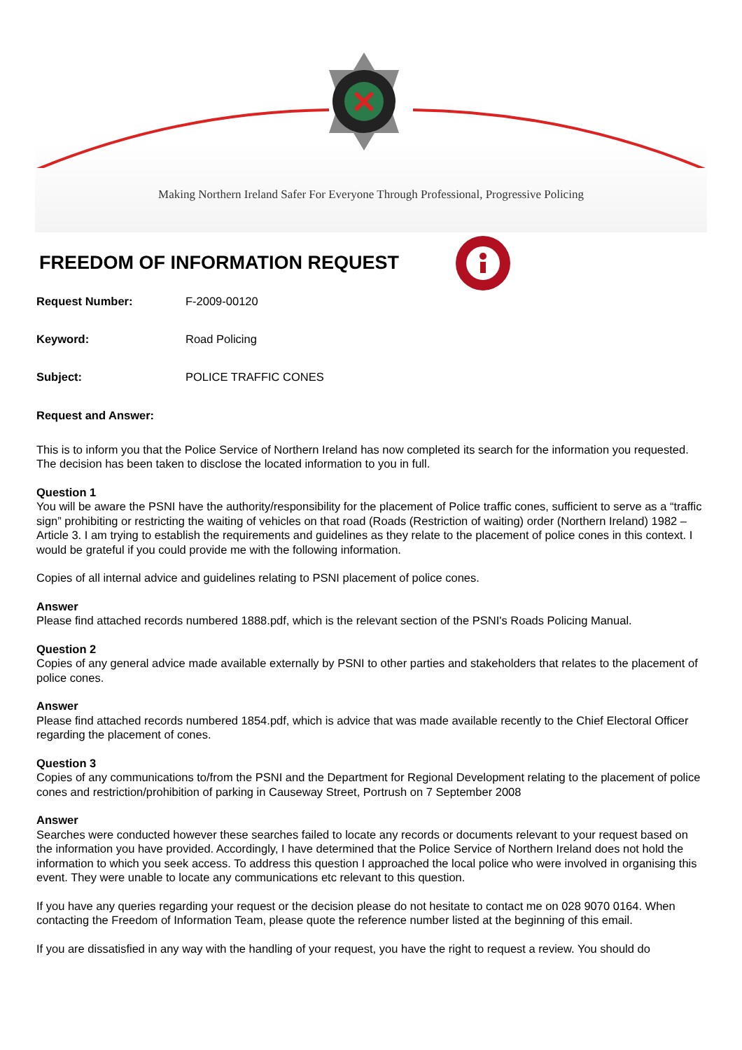Making Northern Ireland Safer For Everyone Through Professional, Progressive Policing
FREEDOM OF INFORMATION REQUEST
Request Number: F-2009-00120
Keyword: Road Policing
Subject: POLICE TRAFFIC CONES
Request and Answer:
This is to inform you that the Police Service of Northern Ireland has now completed its search for the information you requested. The decision has been taken to disclose the located information to you in full.
Question 1
You will be aware the PSNI have the authority/responsibility for the placement of Police traffic cones, sufficient to serve as a “traffic sign” prohibiting or restricting the waiting of vehicles on that road (Roads (Restriction of waiting) order (Northern Ireland) 1982 – Article 3. I am trying to establish the requirements and guidelines as they relate to the placement of police cones in this context. I would be grateful if you could provide me with the following information.
Copies of all internal advice and guidelines relating to PSNI placement of police cones.
Answer
Please find attached records numbered 1888.pdf, which is the relevant section of the PSNI's Roads Policing Manual.
Question 2
Copies of any general advice made available externally by PSNI to other parties and stakeholders that relates to the placement of police cones.
Answer
Please find attached records numbered 1854.pdf, which is advice that was made available recently to the Chief Electoral Officer regarding the placement of cones.
Question 3
Copies of any communications to/from the PSNI and the Department for Regional Development relating to the placement of police cones and restriction/prohibition of parking in Causeway Street, Portrush on 7 September 2008
Answer
Searches were conducted however these searches failed to locate any records or documents relevant to your request based on the information you have provided. Accordingly, I have determined that the Police Service of Northern Ireland does not hold the information to which you seek access. To address this question I approached the local police who were involved in organising this event. They were unable to locate any communications etc relevant to this question.
If you have any queries regarding your request or the decision please do not hesitate to contact me on 028 9070 0164. When contacting the Freedom of Information Team, please quote the reference number listed at the beginning of this email.
If you are dissatisfied in any way with the handling of your request, you have the right to request a review. You should do